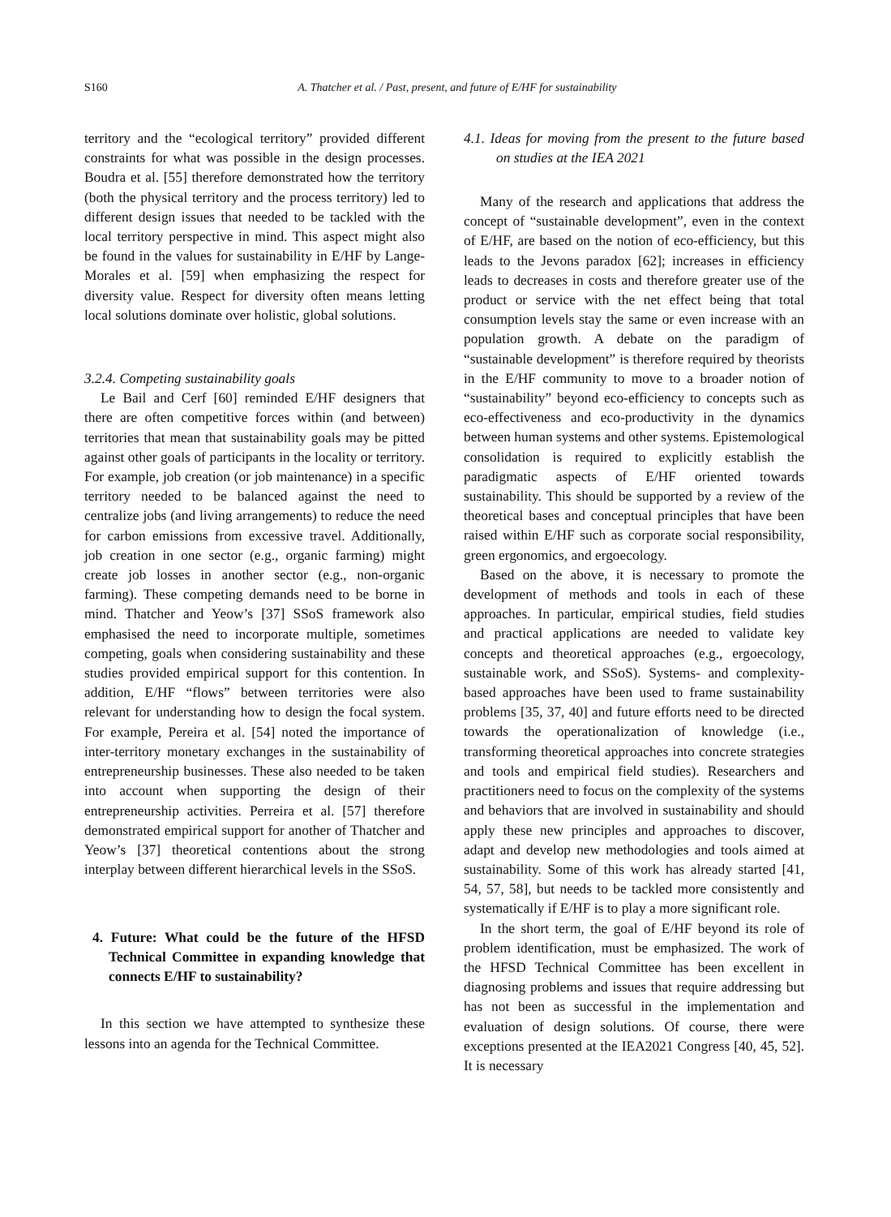S160 A. Thatcher et al. / Past, present, and future of E/HF for sustainability
territory and the “ecological territory” provided different constraints for what was possible in the design processes. Boudra et al. [55] therefore demonstrated how the territory (both the physical territory and the process territory) led to different design issues that needed to be tackled with the local territory perspective in mind. This aspect might also be found in the values for sustainability in E/HF by Lange-Morales et al. [59] when emphasizing the respect for diversity value. Respect for diversity often means letting local solutions dominate over holistic, global solutions.
3.2.4. Competing sustainability goals
Le Bail and Cerf [60] reminded E/HF designers that there are often competitive forces within (and between) territories that mean that sustainability goals may be pitted against other goals of participants in the locality or territory. For example, job creation (or job maintenance) in a specific territory needed to be balanced against the need to centralize jobs (and living arrangements) to reduce the need for carbon emissions from excessive travel. Additionally, job creation in one sector (e.g., organic farming) might create job losses in another sector (e.g., non-organic farming). These competing demands need to be borne in mind. Thatcher and Yeow’s [37] SSoS framework also emphasised the need to incorporate multiple, sometimes competing, goals when considering sustainability and these studies provided empirical support for this contention. In addition, E/HF “flows” between territories were also relevant for understanding how to design the focal system. For example, Pereira et al. [54] noted the importance of inter-territory monetary exchanges in the sustainability of entrepreneurship businesses. These also needed to be taken into account when supporting the design of their entrepreneurship activities. Perreira et al. [57] therefore demonstrated empirical support for another of Thatcher and Yeow’s [37] theoretical contentions about the strong interplay between different hierarchical levels in the SSoS.
4. Future: What could be the future of the HFSD Technical Committee in expanding knowledge that connects E/HF to sustainability?
In this section we have attempted to synthesize these lessons into an agenda for the Technical Committee.
4.1. Ideas for moving from the present to the future based on studies at the IEA 2021
Many of the research and applications that address the concept of “sustainable development”, even in the context of E/HF, are based on the notion of eco-efficiency, but this leads to the Jevons paradox [62]; increases in efficiency leads to decreases in costs and therefore greater use of the product or service with the net effect being that total consumption levels stay the same or even increase with an population growth. A debate on the paradigm of “sustainable development” is therefore required by theorists in the E/HF community to move to a broader notion of “sustainability” beyond eco-efficiency to concepts such as eco-effectiveness and eco-productivity in the dynamics between human systems and other systems. Epistemological consolidation is required to explicitly establish the paradigmatic aspects of E/HF oriented towards sustainability. This should be supported by a review of the theoretical bases and conceptual principles that have been raised within E/HF such as corporate social responsibility, green ergonomics, and ergoecology.
Based on the above, it is necessary to promote the development of methods and tools in each of these approaches. In particular, empirical studies, field studies and practical applications are needed to validate key concepts and theoretical approaches (e.g., ergoecology, sustainable work, and SSoS). Systems- and complexity-based approaches have been used to frame sustainability problems [35, 37, 40] and future efforts need to be directed towards the operationalization of knowledge (i.e., transforming theoretical approaches into concrete strategies and tools and empirical field studies). Researchers and practitioners need to focus on the complexity of the systems and behaviors that are involved in sustainability and should apply these new principles and approaches to discover, adapt and develop new methodologies and tools aimed at sustainability. Some of this work has already started [41, 54, 57, 58], but needs to be tackled more consistently and systematically if E/HF is to play a more significant role.
In the short term, the goal of E/HF beyond its role of problem identification, must be emphasized. The work of the HFSD Technical Committee has been excellent in diagnosing problems and issues that require addressing but has not been as successful in the implementation and evaluation of design solutions. Of course, there were exceptions presented at the IEA2021 Congress [40, 45, 52]. It is necessary